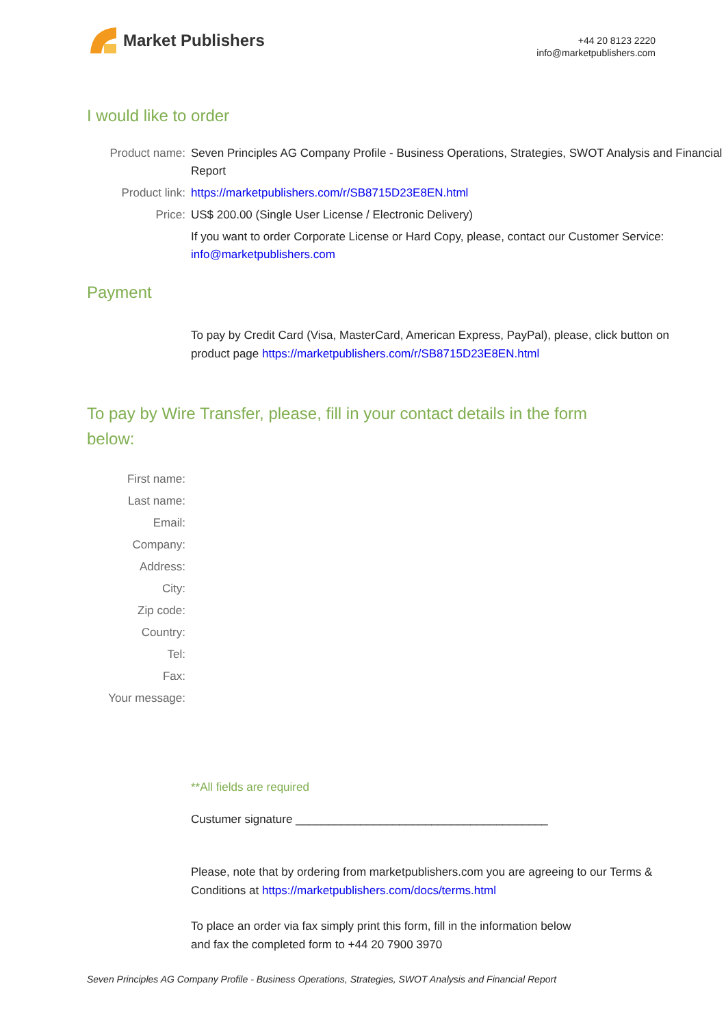Market Publishers
+44 20 8123 2220
info@marketpublishers.com
I would like to order
| Product name: | Seven Principles AG Company Profile - Business Operations, Strategies, SWOT Analysis and Financial Report |
| Product link: | https://marketpublishers.com/r/SB8715D23E8EN.html |
| Price: | US$ 200.00 (Single User License / Electronic Delivery) |
| | If you want to order Corporate License or Hard Copy, please, contact our Customer Service: info@marketpublishers.com |
Payment
To pay by Credit Card (Visa, MasterCard, American Express, PayPal), please, click button on product page https://marketpublishers.com/r/SB8715D23E8EN.html
To pay by Wire Transfer, please, fill in your contact details in the form below:
| First name: | |
| Last name: | |
| Email: | |
| Company: | |
| Address: | |
| City: | |
| Zip code: | |
| Country: | |
| Tel: | |
| Fax: | |
| Your message: | |
**All fields are required
Custumer signature _______________________________________
Please, note that by ordering from marketpublishers.com you are agreeing to our Terms & Conditions at https://marketpublishers.com/docs/terms.html
To place an order via fax simply print this form, fill in the information below
and fax the completed form to +44 20 7900 3970
Seven Principles AG Company Profile - Business Operations, Strategies, SWOT Analysis and Financial Report